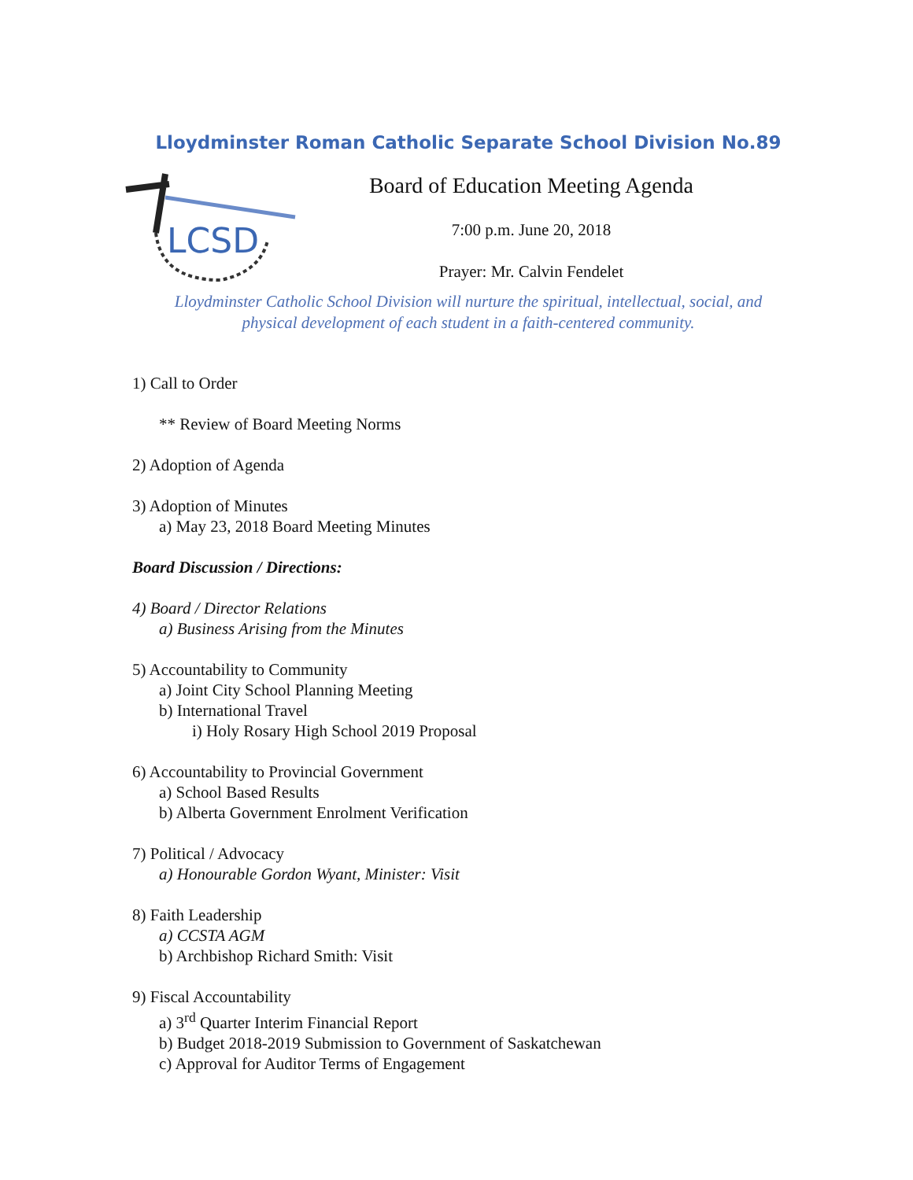Lloydminster Roman Catholic Separate School Division No.89
LCSD
Board of Education Meeting Agenda
7:00 p.m. June 20, 2018
Prayer: Mr. Calvin Fendelet
Lloydminster Catholic School Division will nurture the spiritual, intellectual, social, and
physical development of each student in a faith-centered community.
1) Call to Order
** Review of Board Meeting Norms
2) Adoption of Agenda
3) Adoption of Minutes
a) May 23, 2018 Board Meeting Minutes
Board Discussion / Directions:
4) Board / Director Relations
a) Business Arising from the Minutes
5) Accountability to Community
a) Joint City School Planning Meeting
b) International Travel
i) Holy Rosary High School 2019 Proposal
6) Accountability to Provincial Government
a) School Based Results
b) Alberta Government Enrolment Verification
7) Political / Advocacy
a) Honourable Gordon Wyant, Minister: Visit
8) Faith Leadership
a) CCSTA AGM
b) Archbishop Richard Smith: Visit
9) Fiscal Accountability
a) 3<sup>rd</sup> Quarter Interim Financial Report
b) Budget 2018-2019 Submission to Government of Saskatchewan
c) Approval for Auditor Terms of Engagement